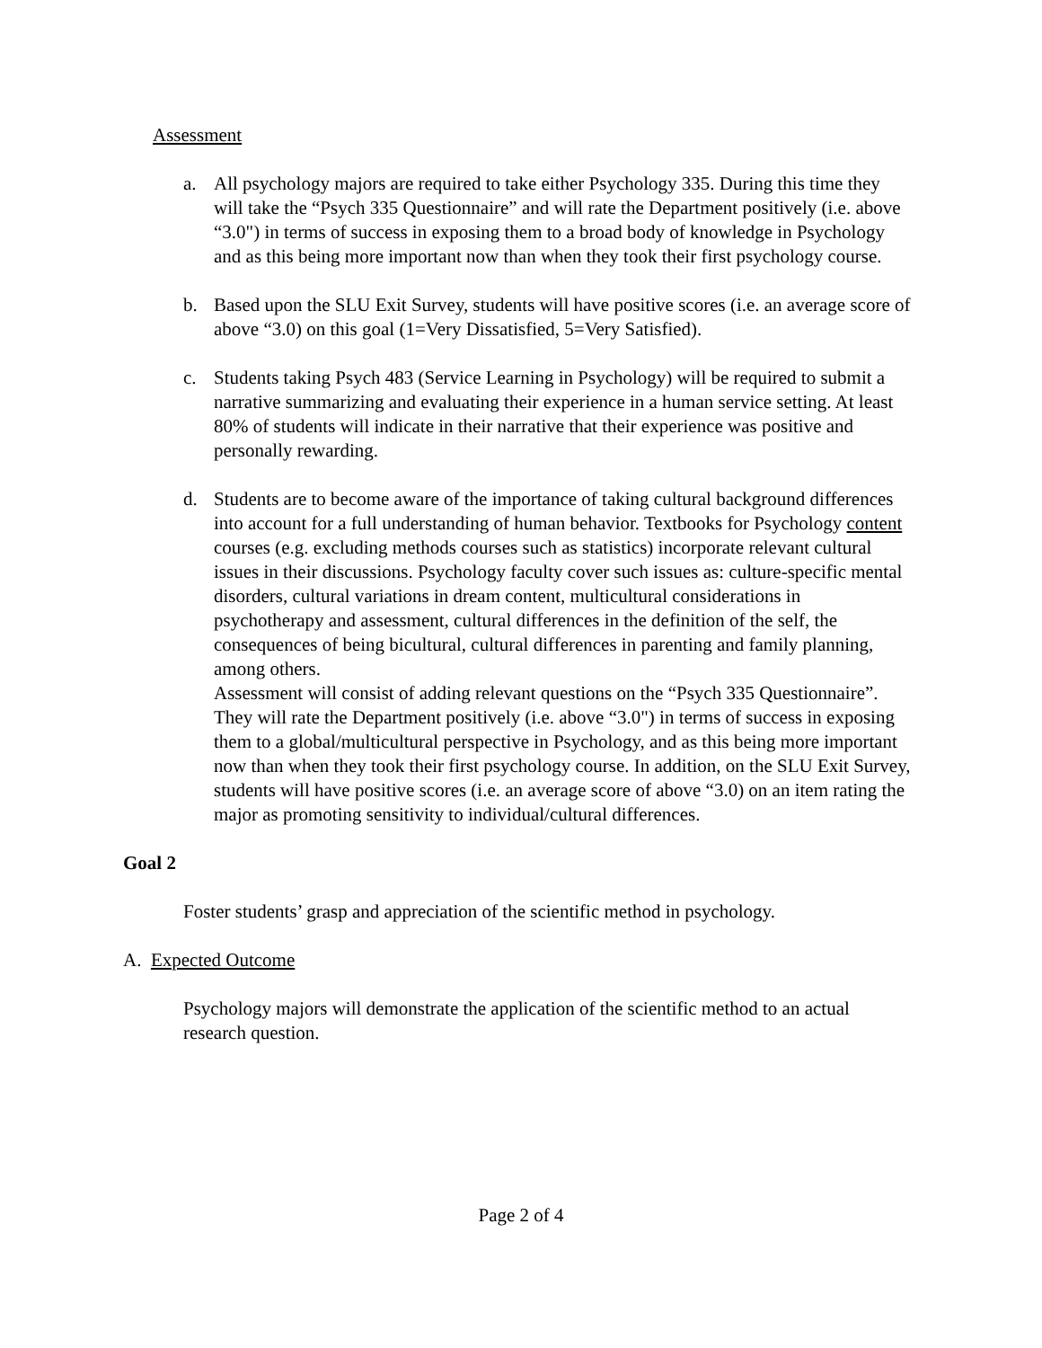Assessment
a. All psychology majors are required to take either Psychology 335. During this time they will take the “Psych 335 Questionnaire” and will rate the Department positively (i.e. above “3.0") in terms of success in exposing them to a broad body of knowledge in Psychology and as this being more important now than when they took their first psychology course.
b. Based upon the SLU Exit Survey, students will have positive scores (i.e. an average score of above “3.0) on this goal (1=Very Dissatisfied, 5=Very Satisfied).
c. Students taking Psych 483 (Service Learning in Psychology) will be required to submit a narrative summarizing and evaluating their experience in a human service setting. At least 80% of students will indicate in their narrative that their experience was positive and personally rewarding.
d. Students are to become aware of the importance of taking cultural background differences into account for a full understanding of human behavior. Textbooks for Psychology content courses (e.g. excluding methods courses such as statistics) incorporate relevant cultural issues in their discussions. Psychology faculty cover such issues as: culture-specific mental disorders, cultural variations in dream content, multicultural considerations in psychotherapy and assessment, cultural differences in the definition of the self, the consequences of being bicultural, cultural differences in parenting and family planning, among others.
Assessment will consist of adding relevant questions on the “Psych 335 Questionnaire”. They will rate the Department positively (i.e. above “3.0") in terms of success in exposing them to a global/multicultural perspective in Psychology, and as this being more important now than when they took their first psychology course. In addition, on the SLU Exit Survey, students will have positive scores (i.e. an average score of above “3.0) on an item rating the major as promoting sensitivity to individual/cultural differences.
Goal 2
Foster students’ grasp and appreciation of the scientific method in psychology.
A. Expected Outcome
Psychology majors will demonstrate the application of the scientific method to an actual research question.
Page 2 of 4